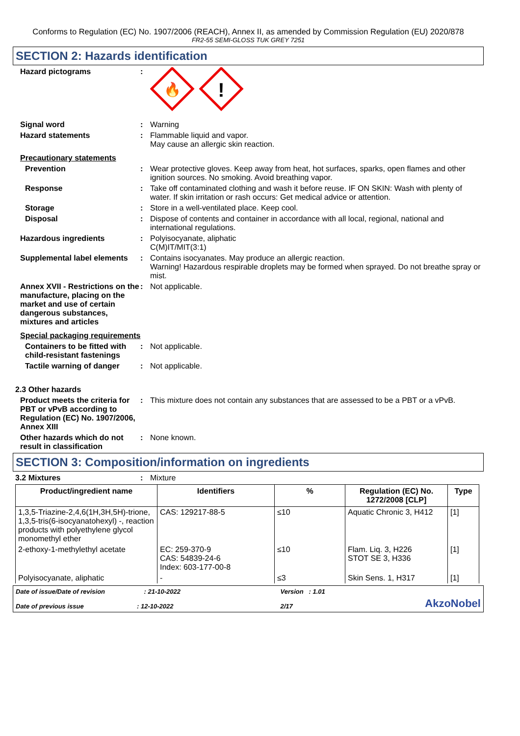Conforms to Regulation (EC) No. 1907/2006 (REACH), Annex II, as amended by Commission Regulation (EU) 2020/878
FR2-55 SEMI-GLOSS TUK GREY 7251
SECTION 2: Hazards identification
Hazard pictograms :
🔥
!
Signal word : Warning
Hazard statements : Flammable liquid and vapor.
May cause an allergic skin reaction.
Precautionary statements
Prevention : Wear protective gloves. Keep away from heat, hot surfaces, sparks, open flames and other ignition sources. No smoking. Avoid breathing vapor.
Response : Take off contaminated clothing and wash it before reuse. IF ON SKIN: Wash with plenty of water. If skin irritation or rash occurs: Get medical advice or attention.
Storage : Store in a well-ventilated place. Keep cool.
Disposal : Dispose of contents and container in accordance with all local, regional, national and international regulations.
Hazardous ingredients : Polyisocyanate, aliphatic
C(M)IT/MIT(3:1)
Supplemental label elements
: Contains isocyanates. May produce an allergic reaction.
Warning! Hazardous respirable droplets may be formed when sprayed. Do not breathe spray or mist.
Annex XVII - Restrictions on the manufacture, placing on the market and use of certain dangerous substances, mixtures and articles
: Not applicable.
Special packaging requirements
Containers to be fitted with child-resistant fastenings
: Not applicable.
Tactile warning of danger
: Not applicable.
2.3 Other hazards
Product meets the criteria for PBT or vPvB according to Regulation (EC) No. 1907/2006, Annex XIII
: This mixture does not contain any substances that are assessed to be a PBT or a vPvB.
Other hazards which do not result in classification
: None known.
SECTION 3: Composition/information on ingredients
3.2 Mixtures : Mixture
| Product/ingredient name | Identifiers | % | Regulation (EC) No. 1272/2008 [CLP] | Type |
| --- | --- | --- | --- | --- |
| 1,3,5-Triazine-2,4,6(1H,3H,5H)-trione, 1,3,5-tris(6-isocyanatohexyl) -, reaction products with polyethylene glycol monomethyl ether | CAS: 129217-88-5 | ≤10 | Aquatic Chronic 3, H412 | [1] |
| 2-ethoxy-1-methylethyl acetate | EC: 259-370-9 CAS: 54839-24-6 Index: 603-177-00-8 | ≤10 | Flam. Liq. 3, H226 STOT SE 3, H336 | [1] |
| Polyisocyanate, aliphatic | - | ≤3 | Skin Sens. 1, H317 | [1] |
Date of issue/Date of revision : 21-10-2022
Date of previous issue : 12-10-2022
Version : 1.01
2/17
AkzoNobel